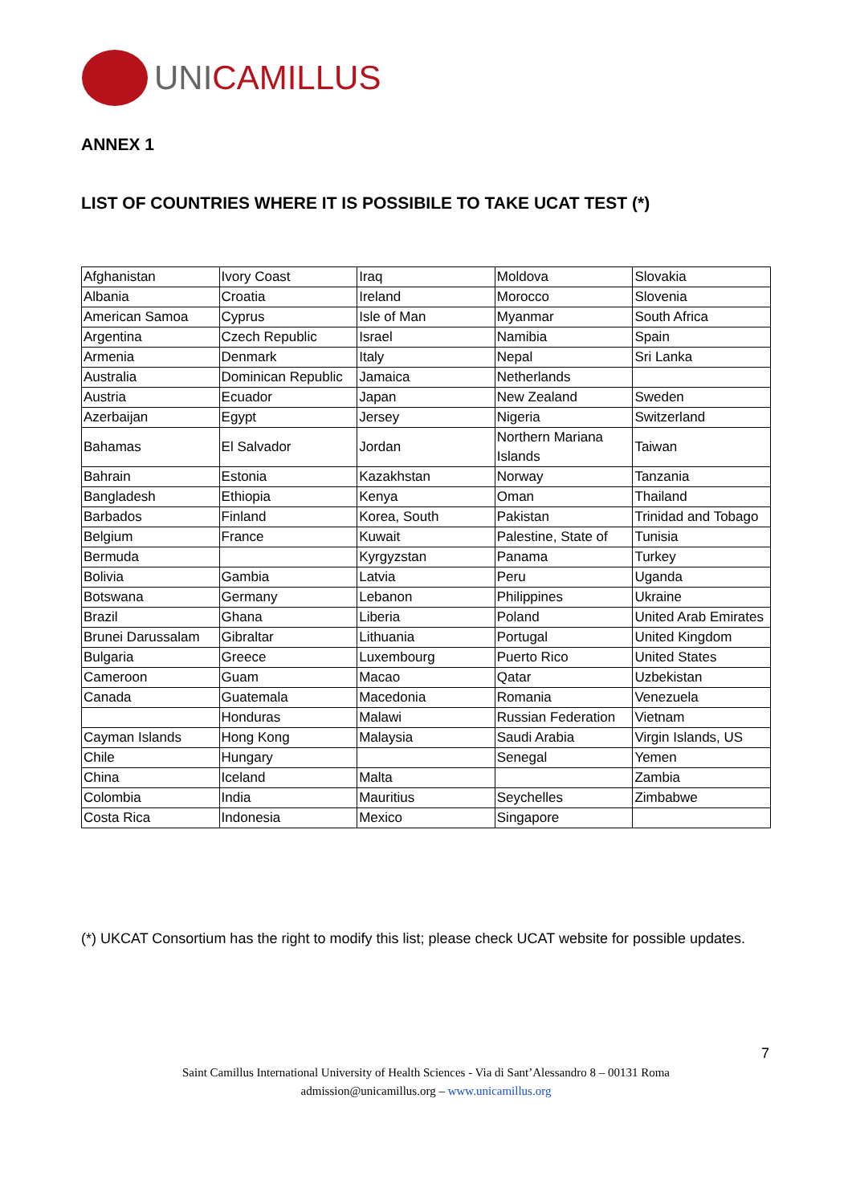UNICAMILLUS
ANNEX 1
LIST OF COUNTRIES WHERE IT IS POSSIBILE TO TAKE UCAT TEST (*)
| Afghanistan | Ivory Coast | Iraq | Moldova | Slovakia |
| Albania | Croatia | Ireland | Morocco | Slovenia |
| American Samoa | Cyprus | Isle of Man | Myanmar | South Africa |
| Argentina | Czech Republic | Israel | Namibia | Spain |
| Armenia | Denmark | Italy | Nepal | Sri Lanka |
| Australia | Dominican Republic | Jamaica | Netherlands | |
| Austria | Ecuador | Japan | New Zealand | Sweden |
| Azerbaijan | Egypt | Jersey | Nigeria | Switzerland |
| Bahamas | El Salvador | Jordan | Northern Mariana Islands | Taiwan |
| Bahrain | Estonia | Kazakhstan | Norway | Tanzania |
| Bangladesh | Ethiopia | Kenya | Oman | Thailand |
| Barbados | Finland | Korea, South | Pakistan | Trinidad and Tobago |
| Belgium | France | Kuwait | Palestine, State of | Tunisia |
| Bermuda | | Kyrgyzstan | Panama | Turkey |
| Bolivia | Gambia | Latvia | Peru | Uganda |
| Botswana | Germany | Lebanon | Philippines | Ukraine |
| Brazil | Ghana | Liberia | Poland | United Arab Emirates |
| Brunei Darussalam | Gibraltar | Lithuania | Portugal | United Kingdom |
| Bulgaria | Greece | Luxembourg | Puerto Rico | United States |
| Cameroon | Guam | Macao | Qatar | Uzbekistan |
| Canada | Guatemala | Macedonia | Romania | Venezuela |
| | Honduras | Malawi | Russian Federation | Vietnam |
| Cayman Islands | Hong Kong | Malaysia | Saudi Arabia | Virgin Islands, US |
| Chile | Hungary | | Senegal | Yemen |
| China | Iceland | Malta | | Zambia |
| Colombia | India | Mauritius | Seychelles | Zimbabwe |
| Costa Rica | Indonesia | Mexico | Singapore | |
(*) UKCAT Consortium has the right to modify this list; please check UCAT website for possible updates.
7
Saint Camillus International University of Health Sciences - Via di Sant’Alessandro 8 – 00131 Roma
admission@unicamillus.org – www.unicamillus.org